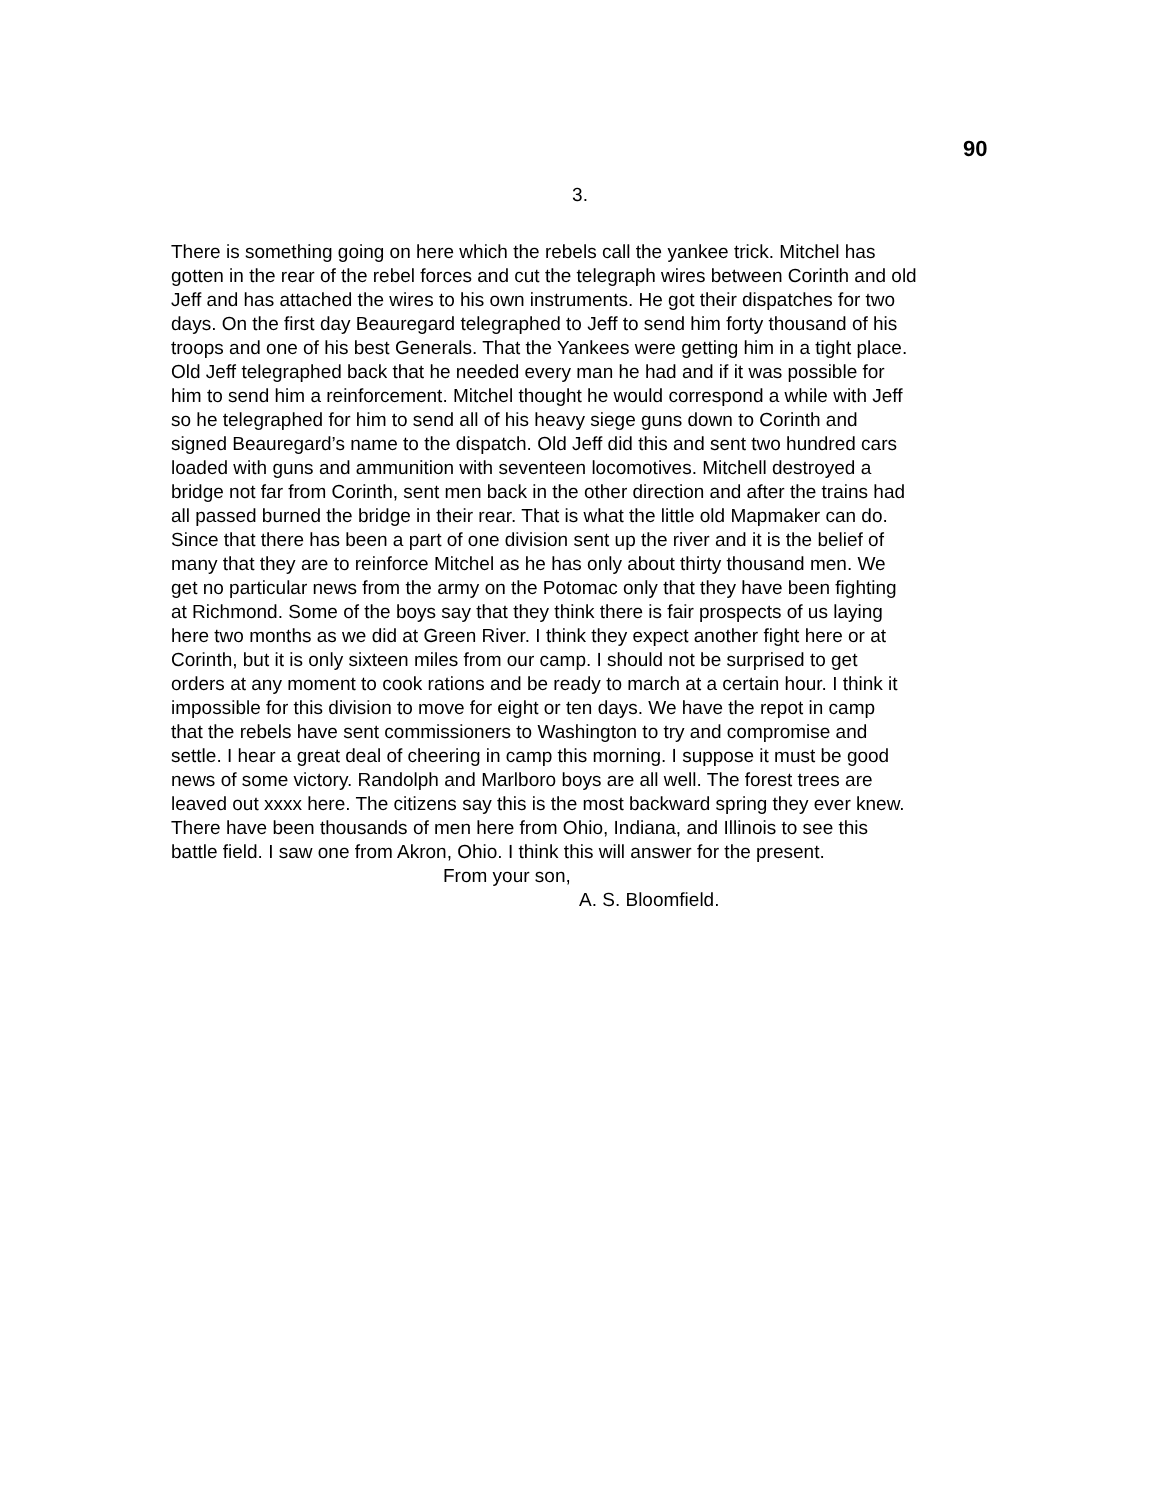90
3.
There is something going on here which the rebels call the yankee trick. Mitchel has gotten in the rear of the rebel forces and cut the telegraph wires between Corinth and old Jeff and has attached the wires to his own instruments. He got their dispatches for two days. On the first day Beauregard telegraphed to Jeff to send him forty thousand of his troops and one of his best Generals. That the Yankees were getting him in a tight place. Old Jeff telegraphed back that he needed every man he had and if it was possible for him to send him a reinforcement. Mitchel thought he would correspond a while with Jeff so he telegraphed for him to send all of his heavy siege guns down to Corinth and signed Beauregard’s name to the dispatch. Old Jeff did this and sent two hundred cars loaded with guns and ammunition with seventeen locomotives. Mitchell destroyed a bridge not far from Corinth, sent men back in the other direction and after the trains had all passed burned the bridge in their rear. That is what the little old Mapmaker can do. Since that there has been a part of one division sent up the river and it is the belief of many that they are to reinforce Mitchel as he has only about thirty thousand men. We get no particular news from the army on the Potomac only that they have been fighting at Richmond. Some of the boys say that they think there is fair prospects of us laying here two months as we did at Green River. I think they expect another fight here or at Corinth, but it is only sixteen miles from our camp. I should not be surprised to get orders at any moment to cook rations and be ready to march at a certain hour. I think it impossible for this division to move for eight or ten days. We have the repot in camp that the rebels have sent commissioners to Washington to try and compromise and settle. I hear a great deal of cheering in camp this morning. I suppose it must be good news of some victory. Randolph and Marlboro boys are all well. The forest trees are leaved out xxxx here. The citizens say this is the most backward spring they ever knew. There have been thousands of men here from Ohio, Indiana, and Illinois to see this battle field. I saw one from Akron, Ohio. I think this will answer for the present.
From your son,
A. S. Bloomfield.